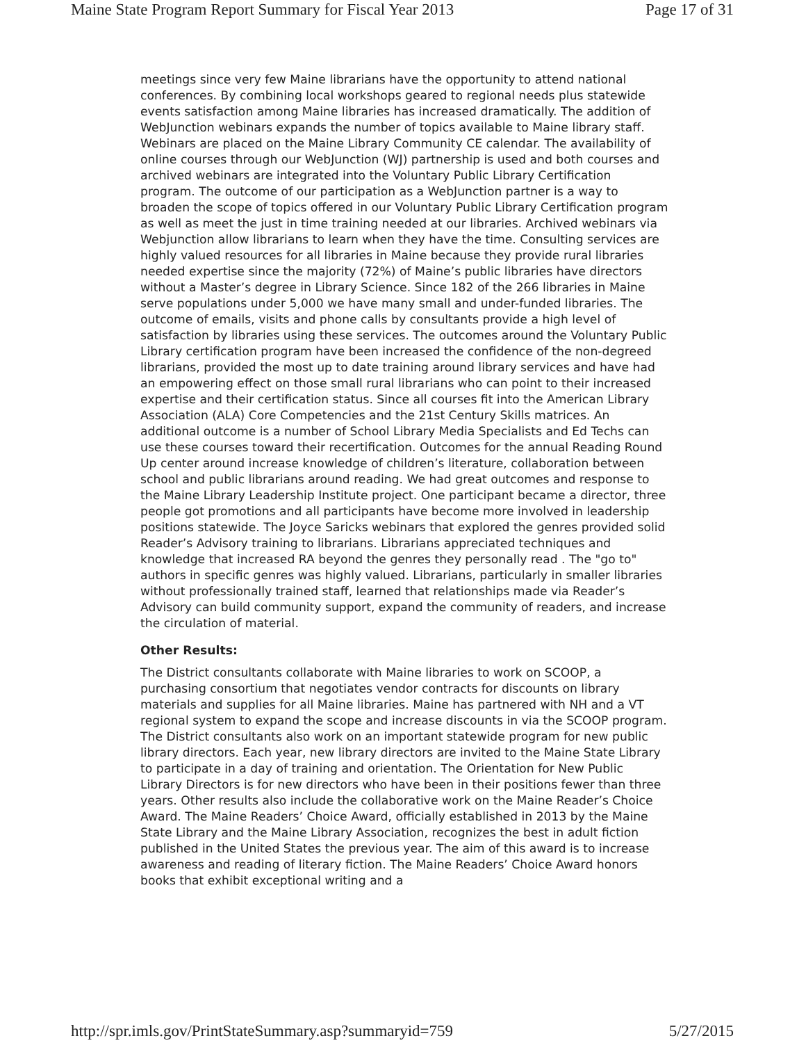Maine State Program Report Summary for Fiscal Year 2013 Page 17 of 31
meetings since very few Maine librarians have the opportunity to attend national conferences. By combining local workshops geared to regional needs plus statewide events satisfaction among Maine libraries has increased dramatically. The addition of WebJunction webinars expands the number of topics available to Maine library staff. Webinars are placed on the Maine Library Community CE calendar. The availability of online courses through our WebJunction (WJ) partnership is used and both courses and archived webinars are integrated into the Voluntary Public Library Certification program. The outcome of our participation as a WebJunction partner is a way to broaden the scope of topics offered in our Voluntary Public Library Certification program as well as meet the just in time training needed at our libraries. Archived webinars via Webjunction allow librarians to learn when they have the time. Consulting services are highly valued resources for all libraries in Maine because they provide rural libraries needed expertise since the majority (72%) of Maine’s public libraries have directors without a Master’s degree in Library Science. Since 182 of the 266 libraries in Maine serve populations under 5,000 we have many small and under-funded libraries. The outcome of emails, visits and phone calls by consultants provide a high level of satisfaction by libraries using these services. The outcomes around the Voluntary Public Library certification program have been increased the confidence of the non-degreed librarians, provided the most up to date training around library services and have had an empowering effect on those small rural librarians who can point to their increased expertise and their certification status. Since all courses fit into the American Library Association (ALA) Core Competencies and the 21st Century Skills matrices. An additional outcome is a number of School Library Media Specialists and Ed Techs can use these courses toward their recertification. Outcomes for the annual Reading Round Up center around increase knowledge of children’s literature, collaboration between school and public librarians around reading. We had great outcomes and response to the Maine Library Leadership Institute project. One participant became a director, three people got promotions and all participants have become more involved in leadership positions statewide. The Joyce Saricks webinars that explored the genres provided solid Reader’s Advisory training to librarians. Librarians appreciated techniques and knowledge that increased RA beyond the genres they personally read . The "go to" authors in specific genres was highly valued. Librarians, particularly in smaller libraries without professionally trained staff, learned that relationships made via Reader’s Advisory can build community support, expand the community of readers, and increase the circulation of material.
Other Results:
The District consultants collaborate with Maine libraries to work on SCOOP, a purchasing consortium that negotiates vendor contracts for discounts on library materials and supplies for all Maine libraries. Maine has partnered with NH and a VT regional system to expand the scope and increase discounts in via the SCOOP program. The District consultants also work on an important statewide program for new public library directors. Each year, new library directors are invited to the Maine State Library to participate in a day of training and orientation. The Orientation for New Public Library Directors is for new directors who have been in their positions fewer than three years. Other results also include the collaborative work on the Maine Reader’s Choice Award. The Maine Readers’ Choice Award, officially established in 2013 by the Maine State Library and the Maine Library Association, recognizes the best in adult fiction published in the United States the previous year. The aim of this award is to increase awareness and reading of literary fiction. The Maine Readers’ Choice Award honors books that exhibit exceptional writing and a
http://spr.imls.gov/PrintStateSummary.asp?summaryid=759 5/27/2015